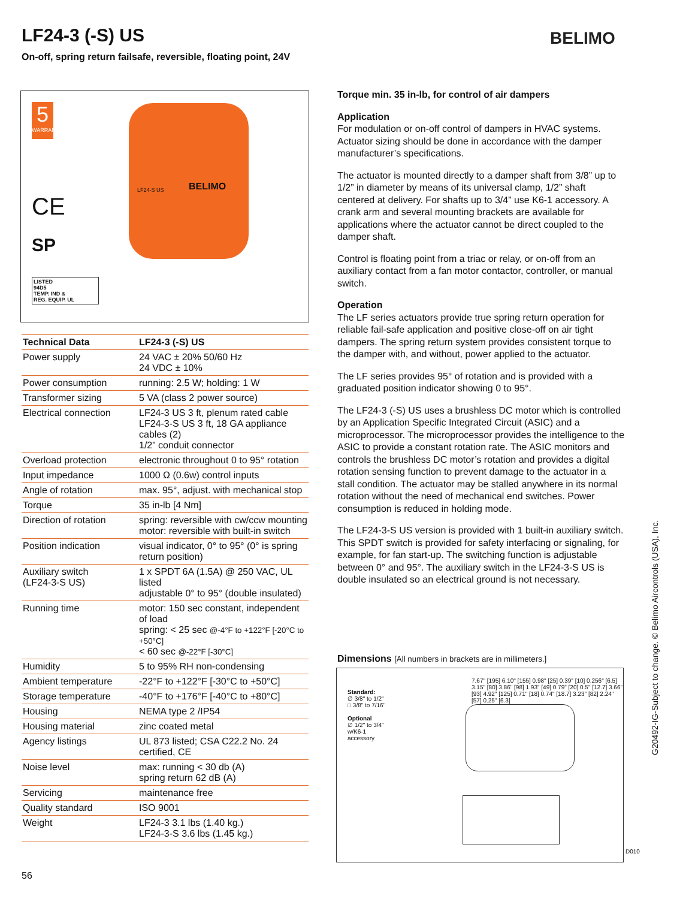LF24-3 (-S) US
On-off, spring return failsafe, reversible, floating point, 24V
BELIMO
5
WARRANTY
CE
SP
LISTED
94D5
TEMP. IND &
REG. EQUIP. UL
BELIMO
LF24-S US
| Technical Data | LF24-3 (-S) US |
| --- | --- |
| Power supply | 24 VAC ± 20% 50/60 Hz 24 VDC ± 10% |
| Power consumption | running: 2.5 W; holding: 1 W |
| Transformer sizing | 5 VA (class 2 power source) |
| Electrical connection | LF24-3 US 3 ft, plenum rated cable LF24-3-S US 3 ft, 18 GA appliance cables (2) 1/2” conduit connector |
| Overload protection | electronic throughout 0 to 95° rotation |
| Input impedance | 1000 Ω (0.6w) control inputs |
| Angle of rotation | max. 95°, adjust. with mechanical stop |
| Torque | 35 in-lb [4 Nm] |
| Direction of rotation | spring: reversible with cw/ccw mounting motor: reversible with built-in switch |
| Position indication | visual indicator, 0° to 95° (0° is spring return position) |
| Auxiliary switch (LF24-3-S US) | 1 x SPDT 6A (1.5A) @ 250 VAC, UL listed adjustable 0° to 95° (double insulated) |
| Running time | motor: 150 sec constant, independent of load spring: < 25 sec @-4°F to +122°F [-20°C to +50°C] < 60 sec @-22°F [-30°C] |
| Humidity | 5 to 95% RH non-condensing |
| Ambient temperature | -22°F to +122°F [-30°C to +50°C] |
| Storage temperature | -40°F to +176°F [-40°C to +80°C] |
| Housing | NEMA type 2 /IP54 |
| Housing material | zinc coated metal |
| Agency listings | UL 873 listed; CSA C22.2 No. 24 certified, CE |
| Noise level | max: running < 30 db (A) spring return 62 dB (A) |
| Servicing | maintenance free |
| Quality standard | ISO 9001 |
| Weight | LF24-3 3.1 lbs (1.40 kg.) LF24-3-S 3.6 lbs (1.45 kg.) |
Torque min. 35 in-lb, for control of air dampers
Application
For modulation or on-off control of dampers in HVAC systems. Actuator sizing should be done in accordance with the damper manufacturer’s specifications.
The actuator is mounted directly to a damper shaft from 3/8” up to 1/2” in diameter by means of its universal clamp, 1/2” shaft centered at delivery. For shafts up to 3/4” use K6-1 accessory. A crank arm and several mounting brackets are available for applications where the actuator cannot be direct coupled to the damper shaft.
Control is floating point from a triac or relay, or on-off from an auxiliary contact from a fan motor contactor, controller, or manual switch.
Operation
The LF series actuators provide true spring return operation for reliable fail-safe application and positive close-off on air tight dampers. The spring return system provides consistent torque to the damper with, and without, power applied to the actuator.
The LF series provides 95° of rotation and is provided with a graduated position indicator showing 0 to 95°.
The LF24-3 (-S) US uses a brushless DC motor which is controlled by an Application Specific Integrated Circuit (ASIC) and a microprocessor. The microprocessor provides the intelligence to the ASIC to provide a constant rotation rate. The ASIC monitors and controls the brushless DC motor’s rotation and provides a digital rotation sensing function to prevent damage to the actuator in a stall condition. The actuator may be stalled anywhere in its normal rotation without the need of mechanical end switches. Power consumption is reduced in holding mode.
The LF24-3-S US version is provided with 1 built-in auxiliary switch. This SPDT switch is provided for safety interfacing or signaling, for example, for fan start-up. The switching function is adjustable between 0° and 95°. The auxiliary switch in the LF24-3-S US is double insulated so an electrical ground is not necessary.
Dimensions [All numbers in brackets are in millimeters.]
Standard:
∅ 3/8" to 1/2"
□ 3/8" to 7/16"
Optional
∅ 1/2" to 3/4"
w/K6-1
accessory
7.67" [195] 6.10" [155] 0.98" [25] 0.39" [10] 0.256" [6.5] 3.15" [80] 3.86" [98] 1.93" [49] 0.79" [20] 0.5" [12.7] 3.66" [93] 4.92" [125] 0.71" [18] 0.74" [18.7] 3.23" [82] 2.24" [57] 0.25" [6.3]
D010
G20492-IG-Subject to change. © Belimo Aircontrols (USA), Inc.
56